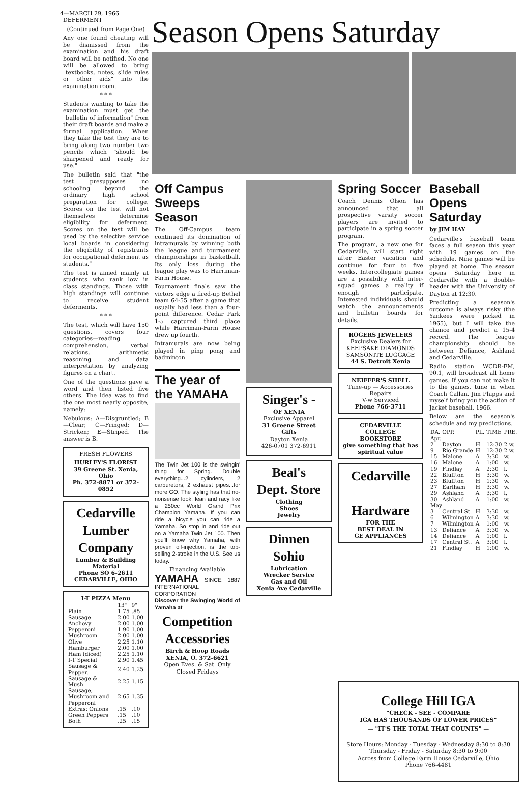4—MARCH 29, 1966
DEFERMENT
(Continued from Page One)
Any one found cheating will be dismissed from the examination and his draft board will be notified. No one will be allowed to bring "textbooks, notes, slide rules or other aids" into the examination room.
* * *
Students wanting to take the examination must get the "bulletin of information" from their draft boards and make a formal application. When they take the test they are to bring along two number two pencils which "should be sharpened and ready for use."
The bulletin said that "the test presupposes no schooling beyond the ordinary high school preparation for college. Scores on the test will not themselves determine eligibility for deferment. Scores on the test will be used by the selective service local boards in considering the eligibility of registrants for occupational deferment as students."
The test is aimed mainly at students who rank low in class standings. Those with high standings will continue to receive student deferments.
* * *
The test, which will have 150 questions, covers four categories—reading comprehension, verbal relations, arithmetic reasoning and data interpretation by analyzing figures on a chart.
One of the questions gave a word and then listed five others. The idea was to find the one most nearly opposite, namely:
Nebulous: A—Disgruntled; B—Clear; C—Fringed; D—Stricken; E—Striped. The answer is B.
FRESH FLOWERS
HURLEY'S FLORIST
39 Greene St. Xenia, Ohio
Ph. 372-8871 or 372-0852
Cedarville
Lumber
Company
Lumber & Building Material
Phone SO 6-2611
CEDARVILLE, OHIO
I-T PIZZA Menu
| | 13" | 9" |
| --- | --- | --- |
| Plain | 1.75 | .85 |
| Sausage | 2.00 | 1.00 |
| Anchovy | 2.00 | 1.00 |
| Pepperoni | 1.90 | 1.00 |
| Mushroom | 2.00 | 1.00 |
| Olive | 2.25 | 1.10 |
| Hamburger | 2.00 | 1.00 |
| Ham (diced) | 2.25 | 1.10 |
| I-T Special | 2.90 | 1.45 |
| Sausage & Pepper. | 2.40 | 1.25 |
| Sausage & Mush. | 2.25 | 1.15 |
| Sausage, Mushroom and Pepperoni | 2.65 | 1.35 |
| Extras: Onions | .15 | .10 |
| Green Peppers | .15 | .10 |
| Both | .25 | .15 |
Season Opens Saturday
Off Campus Sweeps Season
The Off-Campus team continued its domination of intramurals by winning both the league and tournament championships in basketball. Its only loss during the league play was to Harriman-Farm House.
Tournament finals saw the victors edge a fired-up Bethel team 64-55 after a game that usually had less than a four-point difference. Cedar Park 1-5 captured third place while Harriman-Farm House drew up fourth.
Intramurals are now being played in ping pong and badminton.
The year of the YAMAHA
The Twin Jet 100 is the swingin' thing for Spring. Double everything...2 cylinders, 2 carburetors, 2 exhaust pipes...for more GO. The styling has that no-nonsense look, lean and racy like a 250cc World Grand Prix Champion Yamaha. If you can ride a bicycle you can ride a Yamaha. So stop in and ride out on a Yamaha Twin Jet 100. Then you'll know why Yamaha, with proven oil-injection, is the top-selling 2-stroke in the U.S. See us today.
Financing Available
YAMAHA SINCE 1887 INTERNATIONAL CORPORATION
Discover the Swinging World of Yamaha at
Competition Accessories
Birch & Hoop Roads
XENIA, O. 372-6621
Open Eves. & Sat. Only
Closed Fridays
Singer's -
OF XENIA
Exclusive Apparel
31 Greene Street
Gifts
Dayton Xenia
426-0701 372-6911
Beal's
Dept. Store
Clothing
Shoes
Jewelry
Dinnen
Sohio
Lubrication
Wrecker Service
Gas and Oil
Xenia Ave Cedarville
Spring Soccer
Coach Dennis Olson has announced that all prospective varsity soccer players are invited to participate in a spring soccer program.
The program, a new one for Cedarville, will start right after Easter vacation and continue for four to five weeks. Intercollegiate games are a possibility with inter-squad games a reality if enough participate. Interested individuals should watch the announcements and bulletin boards for details.
ROGERS JEWELERS
Exclusive Dealers for
KEEPSAKE DIAMONDS
SAMSONITE LUGGAGE
44 S. Detroit Xenia
NEIFFER'S SHELL
Tune-up — Accessories
Repairs
V-w Serviced
Phone 766-3711
CEDARVILLE
COLLEGE
BOOKSTORE
give something that has spiritual value
Cedarville
Hardware
FOR THE
BEST DEAL IN
GE APPLIANCES
Baseball Opens Saturday
by JIM HAY
Cedarville's baseball team faces a full season this year with 19 games on the schedule. Nine games will be played at home. The season opens Saturday here in Cedarville with a double-header with the University of Dayton at 12:30.
Predicting a season's outcome is always risky (the Yankees were picked in 1965), but I will take the chance and predict a 15-4 record. The league championship should be between Defiance, Ashland and Cedarville.
Radio station WCDR-FM, 90.1, will broadcast all home games. If you can not make it to the games, tune in when Coach Callan, Jim Phipps and myself bring you the action of Jacket baseball, 1966.
Below are the season's schedule and my predictions.
| DA. | OPP. | PL. | TIME | PRE. |
| --- | --- | --- | --- | --- |
| Apr. | | | | |
| 2 | Dayton | H | 12:30 | 2 w. |
| 9 | Rio Grande | H | 12:30 | 2 w. |
| 15 | Malone | A | 3:30 | w. |
| 16 | Malone | A | 1:00 | w. |
| 19 | Findlay | A | 2:30 | l. |
| 22 | Bluffton | H | 3:30 | w. |
| 23 | Bluffton | H | 1:30 | w. |
| 27 | Earlham | H | 3:30 | w. |
| 29 | Ashland | A | 3:30 | l. |
| 30 | Ashland | A | 1:00 | w. |
| May | | | | |
| 3 | Central St. | H | 3:30 | w. |
| 6 | Wilmington | A | 3:30 | w. |
| 7 | Wilmington | A | 1:00 | w. |
| 13 | Defiance | A | 3:30 | w. |
| 14 | Defiance | A | 1:00 | l. |
| 17 | Central St. | A | 3:00 | l. |
| 21 | Findlay | H | 1:00 | w. |
College Hill IGA
"CHECK - SEE - COMPARE
IGA HAS THOUSANDS OF LOWER PRICES"
— "IT'S THE TOTAL THAT COUNTS" —
Store Hours: Monday - Tuesday - Wednesday 8:30 to 8:30
Thursday - Friday - Saturday 8:30 to 9:00
Across from College Farm House Cedarville, Ohio
Phone 766-4481